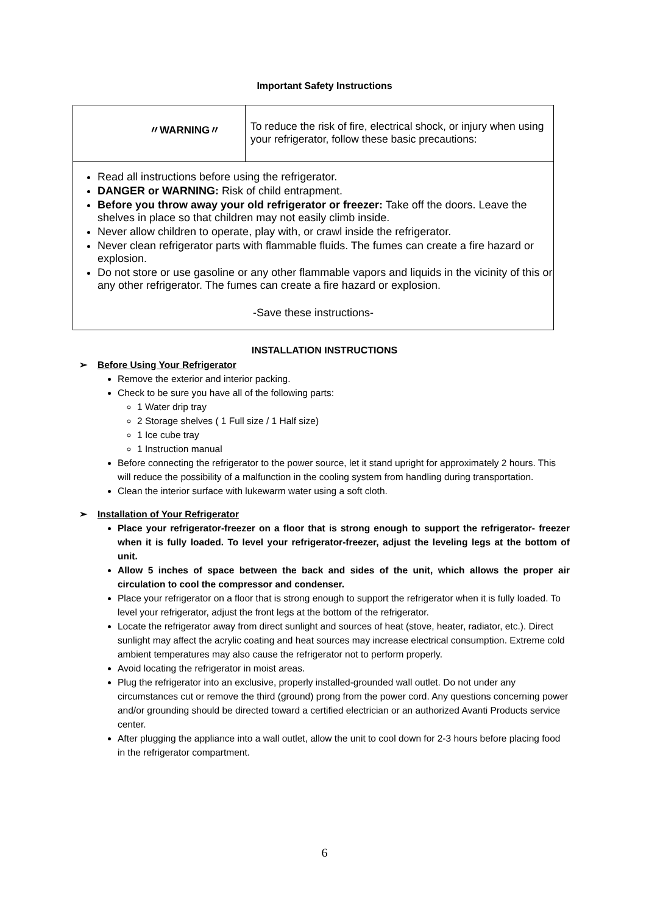Important Safety Instructions
〃WARNING〃
To reduce the risk of fire, electrical shock, or injury when using your refrigerator, follow these basic precautions:
Read all instructions before using the refrigerator.
DANGER or WARNING: Risk of child entrapment.
Before you throw away your old refrigerator or freezer: Take off the doors. Leave the shelves in place so that children may not easily climb inside.
Never allow children to operate, play with, or crawl inside the refrigerator.
Never clean refrigerator parts with flammable fluids. The fumes can create a fire hazard or explosion.
Do not store or use gasoline or any other flammable vapors and liquids in the vicinity of this or any other refrigerator. The fumes can create a fire hazard or explosion.
-Save these instructions-
INSTALLATION INSTRUCTIONS
➢ Before Using Your Refrigerator
Remove the exterior and interior packing.
Check to be sure you have all of the following parts:
1 Water drip tray
2 Storage shelves ( 1 Full size / 1 Half size)
1 Ice cube tray
1 Instruction manual
Before connecting the refrigerator to the power source, let it stand upright for approximately 2 hours. This will reduce the possibility of a malfunction in the cooling system from handling during transportation.
Clean the interior surface with lukewarm water using a soft cloth.
➢ Installation of Your Refrigerator
Place your refrigerator-freezer on a floor that is strong enough to support the refrigerator- freezer when it is fully loaded. To level your refrigerator-freezer, adjust the leveling legs at the bottom of unit.
Allow 5 inches of space between the back and sides of the unit, which allows the proper air circulation to cool the compressor and condenser.
Place your refrigerator on a floor that is strong enough to support the refrigerator when it is fully loaded. To level your refrigerator, adjust the front legs at the bottom of the refrigerator.
Locate the refrigerator away from direct sunlight and sources of heat (stove, heater, radiator, etc.). Direct sunlight may affect the acrylic coating and heat sources may increase electrical consumption. Extreme cold ambient temperatures may also cause the refrigerator not to perform properly.
Avoid locating the refrigerator in moist areas.
Plug the refrigerator into an exclusive, properly installed-grounded wall outlet. Do not under any circumstances cut or remove the third (ground) prong from the power cord. Any questions concerning power and/or grounding should be directed toward a certified electrician or an authorized Avanti Products service center.
After plugging the appliance into a wall outlet, allow the unit to cool down for 2-3 hours before placing food in the refrigerator compartment.
6